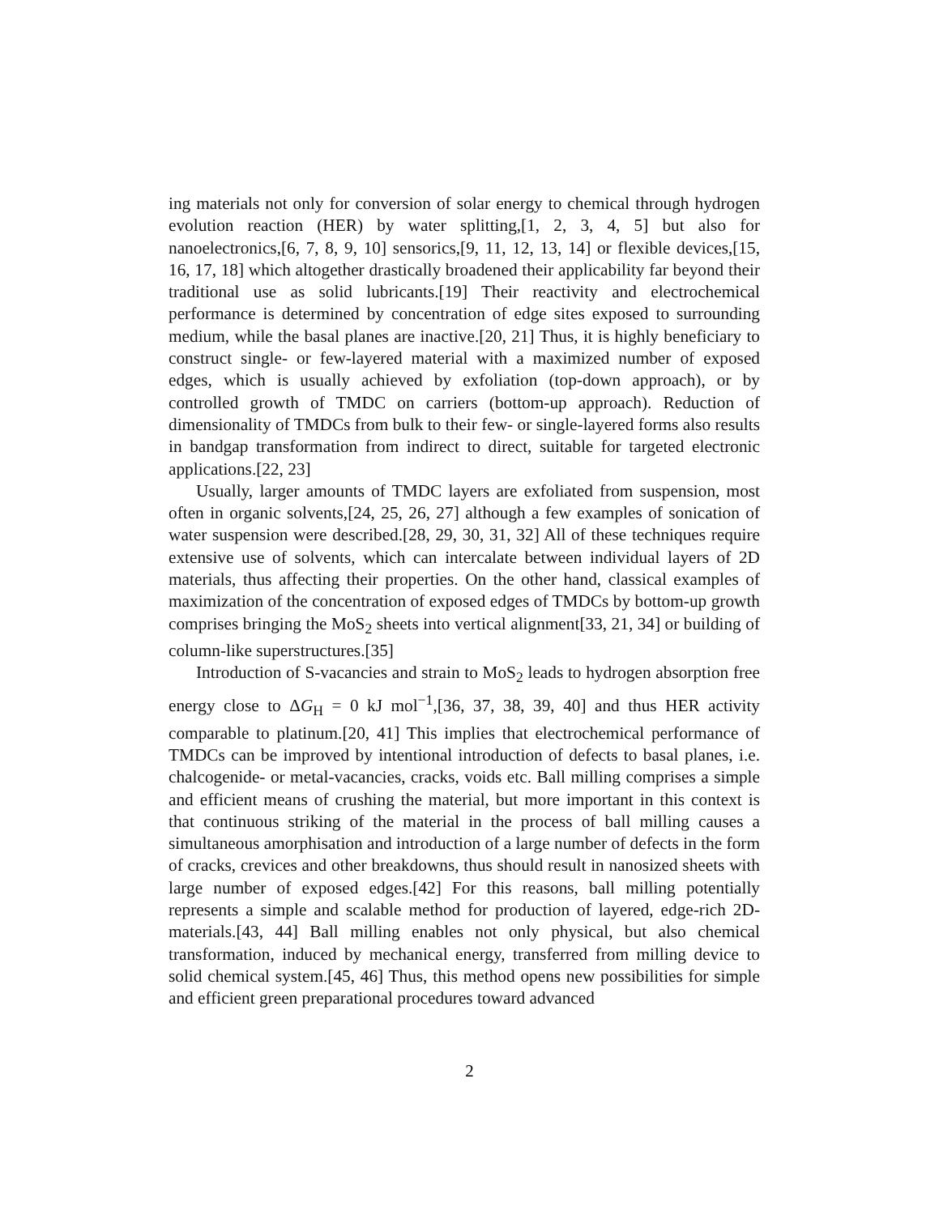ing materials not only for conversion of solar energy to chemical through hydrogen evolution reaction (HER) by water splitting,[1, 2, 3, 4, 5] but also for nanoelectronics,[6, 7, 8, 9, 10] sensorics,[9, 11, 12, 13, 14] or flexible devices,[15, 16, 17, 18] which altogether drastically broadened their applicability far beyond their traditional use as solid lubricants.[19] Their reactivity and electrochemical performance is determined by concentration of edge sites exposed to surrounding medium, while the basal planes are inactive.[20, 21] Thus, it is highly beneficiary to construct single- or few-layered material with a maximized number of exposed edges, which is usually achieved by exfoliation (top-down approach), or by controlled growth of TMDC on carriers (bottom-up approach). Reduction of dimensionality of TMDCs from bulk to their few- or single-layered forms also results in bandgap transformation from indirect to direct, suitable for targeted electronic applications.[22, 23]
Usually, larger amounts of TMDC layers are exfoliated from suspension, most often in organic solvents,[24, 25, 26, 27] although a few examples of sonication of water suspension were described.[28, 29, 30, 31, 32] All of these techniques require extensive use of solvents, which can intercalate between individual layers of 2D materials, thus affecting their properties. On the other hand, classical examples of maximization of the concentration of exposed edges of TMDCs by bottom-up growth comprises bringing the MoS<sub>2</sub> sheets into vertical alignment[33, 21, 34] or building of column-like superstructures.[35]
Introduction of S-vacancies and strain to MoS<sub>2</sub> leads to hydrogen absorption free energy close to ΔG<sub>H</sub> = 0 kJ mol<sup>−1</sup>,[36, 37, 38, 39, 40] and thus HER activity comparable to platinum.[20, 41] This implies that electrochemical performance of TMDCs can be improved by intentional introduction of defects to basal planes, i.e. chalcogenide- or metal-vacancies, cracks, voids etc. Ball milling comprises a simple and efficient means of crushing the material, but more important in this context is that continuous striking of the material in the process of ball milling causes a simultaneous amorphisation and introduction of a large number of defects in the form of cracks, crevices and other breakdowns, thus should result in nanosized sheets with large number of exposed edges.[42] For this reasons, ball milling potentially represents a simple and scalable method for production of layered, edge-rich 2D-materials.[43, 44] Ball milling enables not only physical, but also chemical transformation, induced by mechanical energy, transferred from milling device to solid chemical system.[45, 46] Thus, this method opens new possibilities for simple and efficient green preparational procedures toward advanced
2